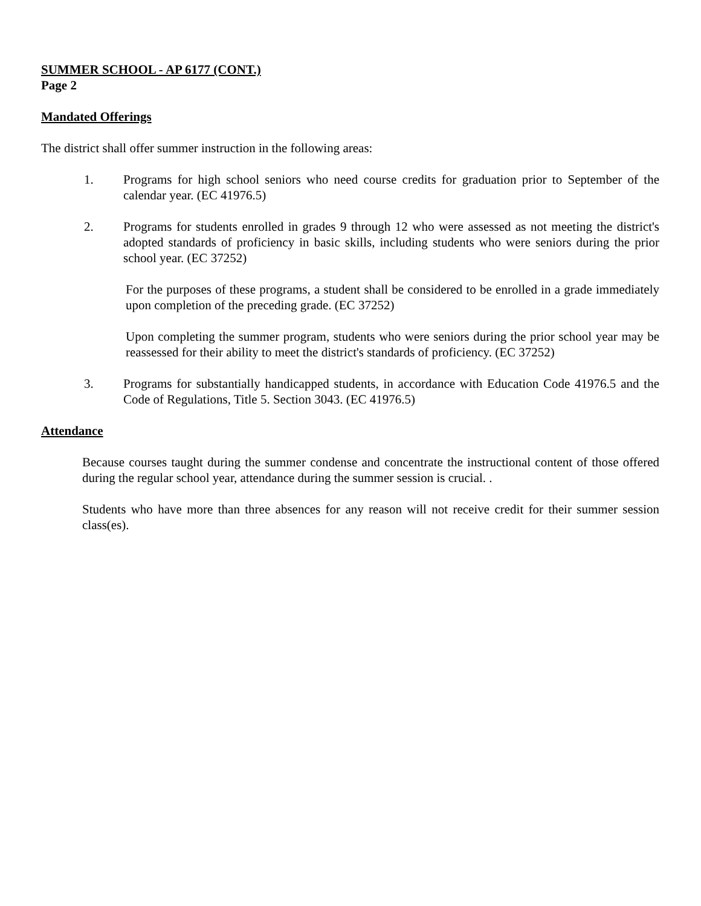SUMMER SCHOOL - AP 6177 (CONT.)
Page 2
Mandated Offerings
The district shall offer summer instruction in the following areas:
1. Programs for high school seniors who need course credits for graduation prior to September of the calendar year. (EC 41976.5)
2. Programs for students enrolled in grades 9 through 12 who were assessed as not meeting the district's adopted standards of proficiency in basic skills, including students who were seniors during the prior school year. (EC 37252)
For the purposes of these programs, a student shall be considered to be enrolled in a grade immediately upon completion of the preceding grade. (EC 37252)
Upon completing the summer program, students who were seniors during the prior school year may be reassessed for their ability to meet the district's standards of proficiency. (EC 37252)
3. Programs for substantially handicapped students, in accordance with Education Code 41976.5 and the Code of Regulations, Title 5. Section 3043. (EC 41976.5)
Attendance
Because courses taught during the summer condense and concentrate the instructional content of those offered during the regular school year, attendance during the summer session is crucial. .
Students who have more than three absences for any reason will not receive credit for their summer session class(es).